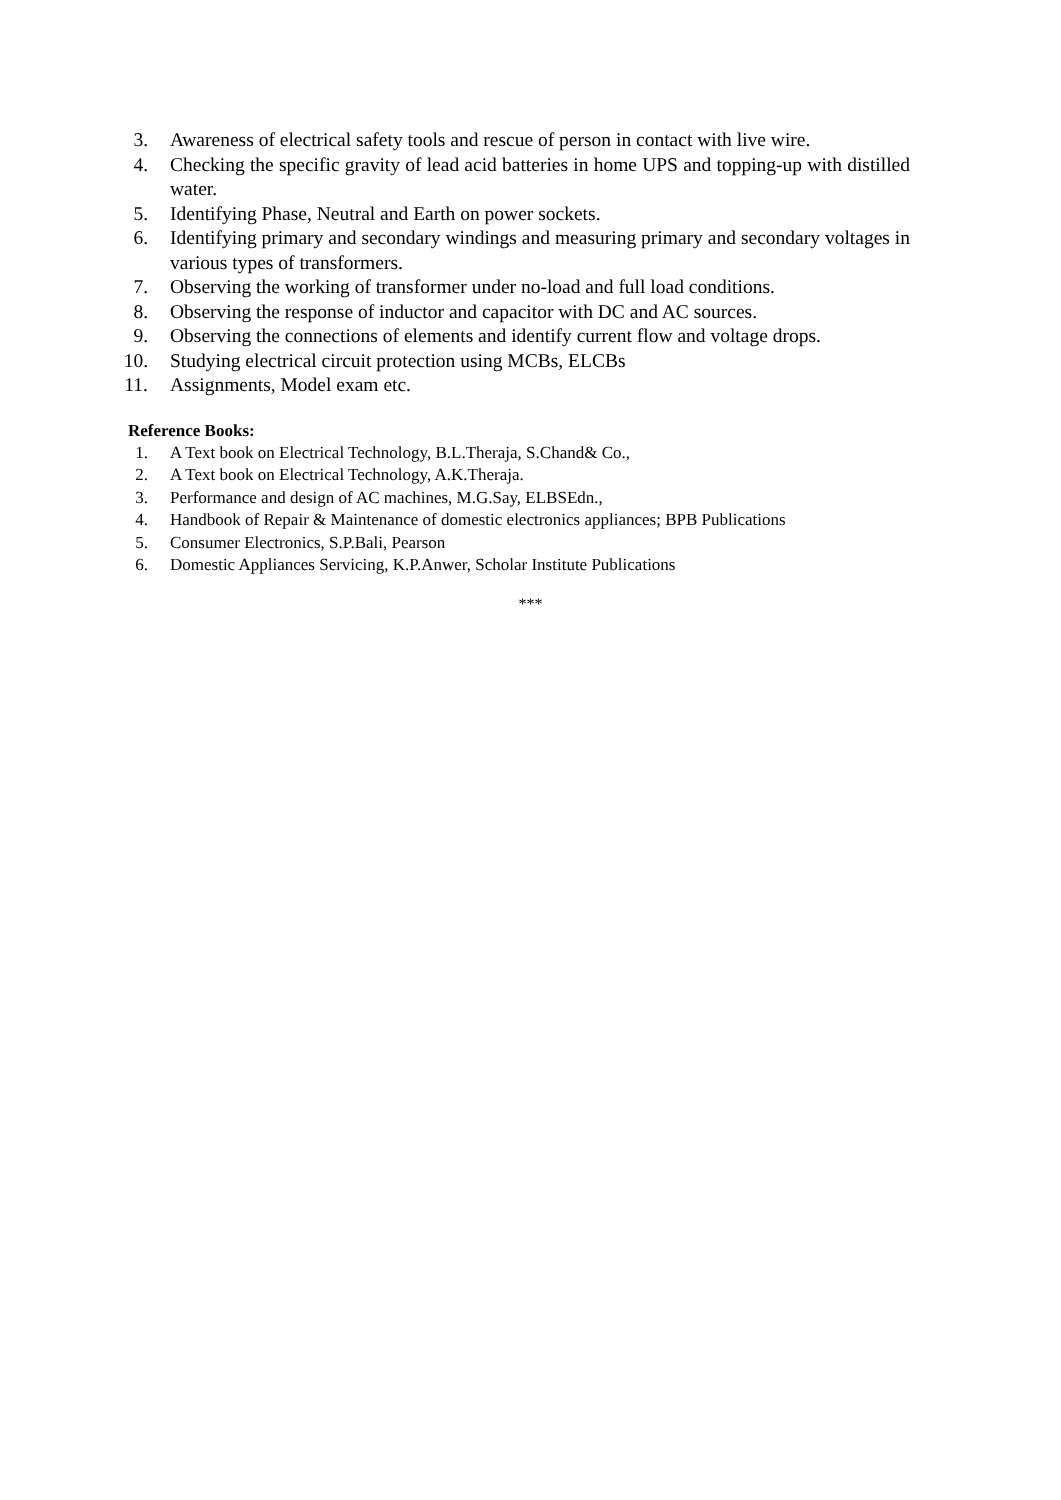3. Awareness of electrical safety tools and rescue of person in contact with live wire.
4. Checking the specific gravity of lead acid batteries in home UPS and topping-up with distilled water.
5. Identifying Phase, Neutral and Earth on power sockets.
6. Identifying primary and secondary windings and measuring primary and secondary voltages in various types of transformers.
7. Observing the working of transformer under no-load and full load conditions.
8. Observing the response of inductor and capacitor with DC and AC sources.
9. Observing the connections of elements and identify current flow and voltage drops.
10. Studying electrical circuit protection using MCBs, ELCBs
11. Assignments, Model exam etc.
Reference Books:
1. A Text book on Electrical Technology, B.L.Theraja, S.Chand& Co.,
2. A Text book on Electrical Technology, A.K.Theraja.
3. Performance and design of AC machines, M.G.Say, ELBSEdn.,
4. Handbook of Repair & Maintenance of domestic electronics appliances; BPB Publications
5. Consumer Electronics, S.P.Bali, Pearson
6. Domestic Appliances Servicing, K.P.Anwer, Scholar Institute Publications
***